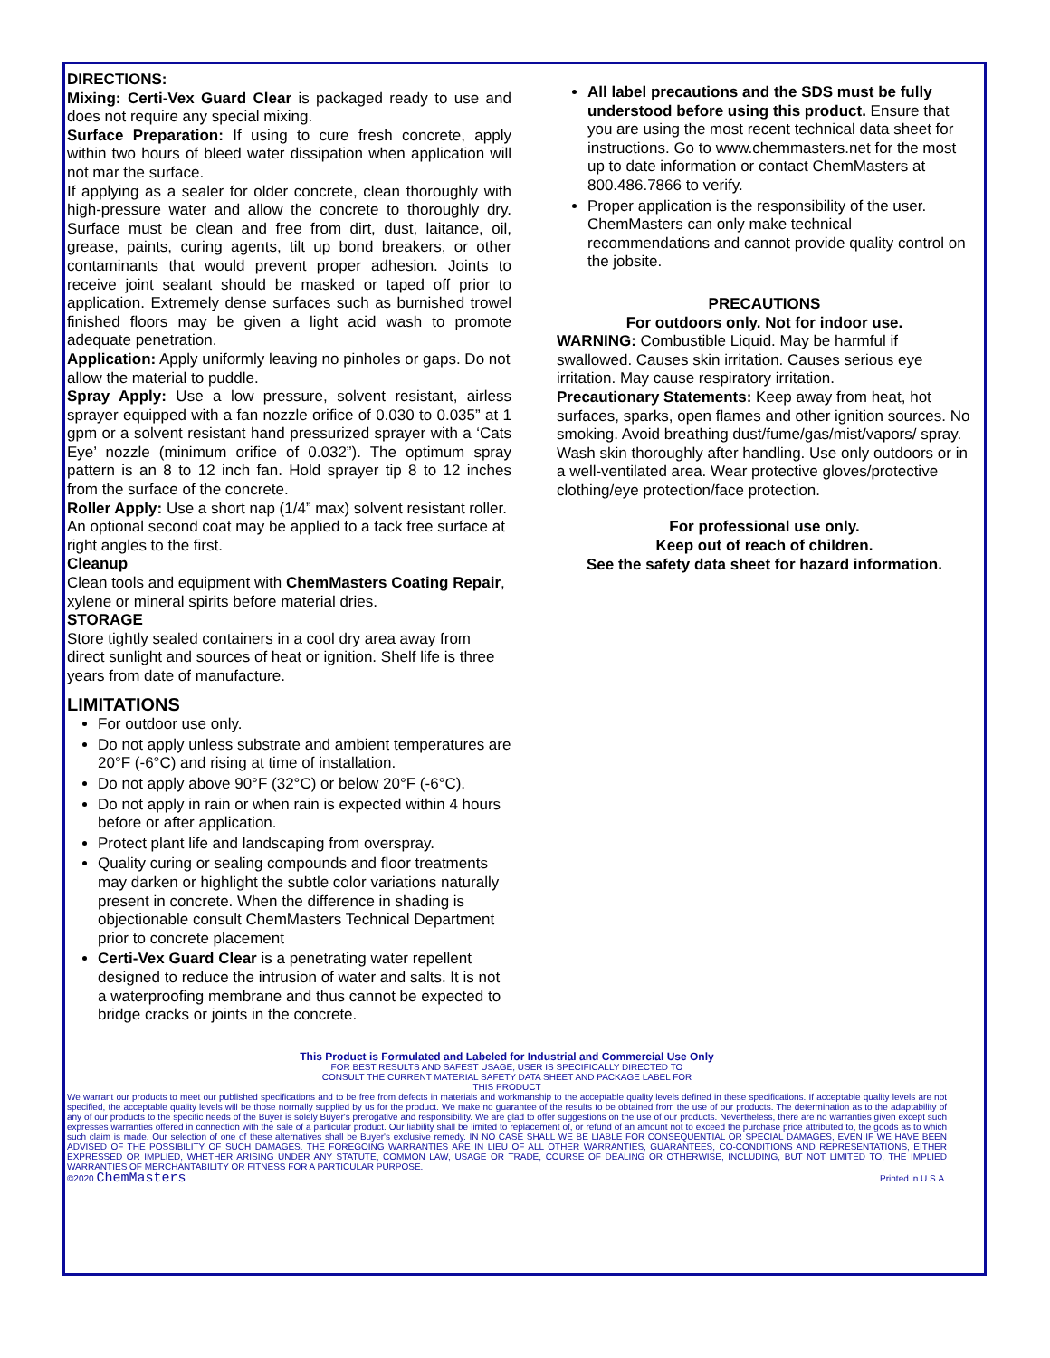DIRECTIONS:
Mixing: Certi-Vex Guard Clear is packaged ready to use and does not require any special mixing.
Surface Preparation: If using to cure fresh concrete, apply within two hours of bleed water dissipation when application will not mar the surface.
If applying as a sealer for older concrete, clean thoroughly with high-pressure water and allow the concrete to thoroughly dry. Surface must be clean and free from dirt, dust, laitance, oil, grease, paints, curing agents, tilt up bond breakers, or other contaminants that would prevent proper adhesion. Joints to receive joint sealant should be masked or taped off prior to application. Extremely dense surfaces such as burnished trowel finished floors may be given a light acid wash to promote adequate penetration.
Application: Apply uniformly leaving no pinholes or gaps. Do not allow the material to puddle.
Spray Apply: Use a low pressure, solvent resistant, airless sprayer equipped with a fan nozzle orifice of 0.030 to 0.035” at 1 gpm or a solvent resistant hand pressurized sprayer with a ‘Cats Eye’ nozzle (minimum orifice of 0.032”). The optimum spray pattern is an 8 to 12 inch fan. Hold sprayer tip 8 to 12 inches from the surface of the concrete.
Roller Apply: Use a short nap (1/4” max) solvent resistant roller. An optional second coat may be applied to a tack free surface at right angles to the first.
Cleanup
Clean tools and equipment with ChemMasters Coating Repair, xylene or mineral spirits before material dries.
STORAGE
Store tightly sealed containers in a cool dry area away from direct sunlight and sources of heat or ignition. Shelf life is three years from date of manufacture.
LIMITATIONS
For outdoor use only.
Do not apply unless substrate and ambient temperatures are 20°F (-6°C) and rising at time of installation.
Do not apply above 90°F (32°C) or below 20°F (-6°C).
Do not apply in rain or when rain is expected within 4 hours before or after application.
Protect plant life and landscaping from overspray.
Quality curing or sealing compounds and floor treatments may darken or highlight the subtle color variations naturally present in concrete. When the difference in shading is objectionable consult ChemMasters Technical Department prior to concrete placement
Certi-Vex Guard Clear is a penetrating water repellent designed to reduce the intrusion of water and salts. It is not a waterproofing membrane and thus cannot be expected to bridge cracks or joints in the concrete.
All label precautions and the SDS must be fully understood before using this product. Ensure that you are using the most recent technical data sheet for instructions. Go to www.chemmasters.net for the most up to date information or contact ChemMasters at 800.486.7866 to verify.
Proper application is the responsibility of the user. ChemMasters can only make technical recommendations and cannot provide quality control on the jobsite.
PRECAUTIONS
For outdoors only. Not for indoor use.
WARNING: Combustible Liquid. May be harmful if swallowed. Causes skin irritation. Causes serious eye irritation. May cause respiratory irritation.
Precautionary Statements: Keep away from heat, hot surfaces, sparks, open flames and other ignition sources. No smoking. Avoid breathing dust/fume/gas/mist/vapors/ spray. Wash skin thoroughly after handling. Use only outdoors or in a well-ventilated area. Wear protective gloves/protective clothing/eye protection/face protection.
For professional use only.
Keep out of reach of children.
See the safety data sheet for hazard information.
This Product is Formulated and Labeled for Industrial and Commercial Use Only
FOR BEST RESULTS AND SAFEST USAGE, USER IS SPECIFICALLY DIRECTED TO
CONSULT THE CURRENT MATERIAL SAFETY DATA SHEET AND PACKAGE LABEL FOR
THIS PRODUCT
We warrant our products to meet our published specifications and to be free from defects in materials and workmanship to the acceptable quality levels defined in these specifications. If acceptable quality levels are not specified, the acceptable quality levels will be those normally supplied by us for the product. We make no guarantee of the results to be obtained from the use of our products. The determination as to the adaptability of any of our products to the specific needs of the Buyer is solely Buyer's prerogative and responsibility. We are glad to offer suggestions on the use of our products. Nevertheless, there are no warranties given except such expresses warranties offered in connection with the sale of a particular product. Our liability shall be limited to replacement of, or refund of an amount not to exceed the purchase price attributed to, the goods as to which such claim is made. Our selection of one of these alternatives shall be Buyer's exclusive remedy. IN NO CASE SHALL WE BE LIABLE FOR CONSEQUENTIAL OR SPECIAL DAMAGES, EVEN IF WE HAVE BEEN ADVISED OF THE POSSIBILITY OF SUCH DAMAGES. THE FOREGOING WARRANTIES ARE IN LIEU OF ALL OTHER WARRANTIES, GUARANTEES, CO-CONDITIONS AND REPRESENTATIONS, EITHER EXPRESSED OR IMPLIED, WHETHER ARISING UNDER ANY STATUTE, COMMON LAW, USAGE OR TRADE, COURSE OF DEALING OR OTHERWISE, INCLUDING, BUT NOT LIMITED TO, THE IMPLIED WARRANTIES OF MERCHANTABILITY OR FITNESS FOR A PARTICULAR PURPOSE.
©2020 ChemMasters Printed in U.S.A.